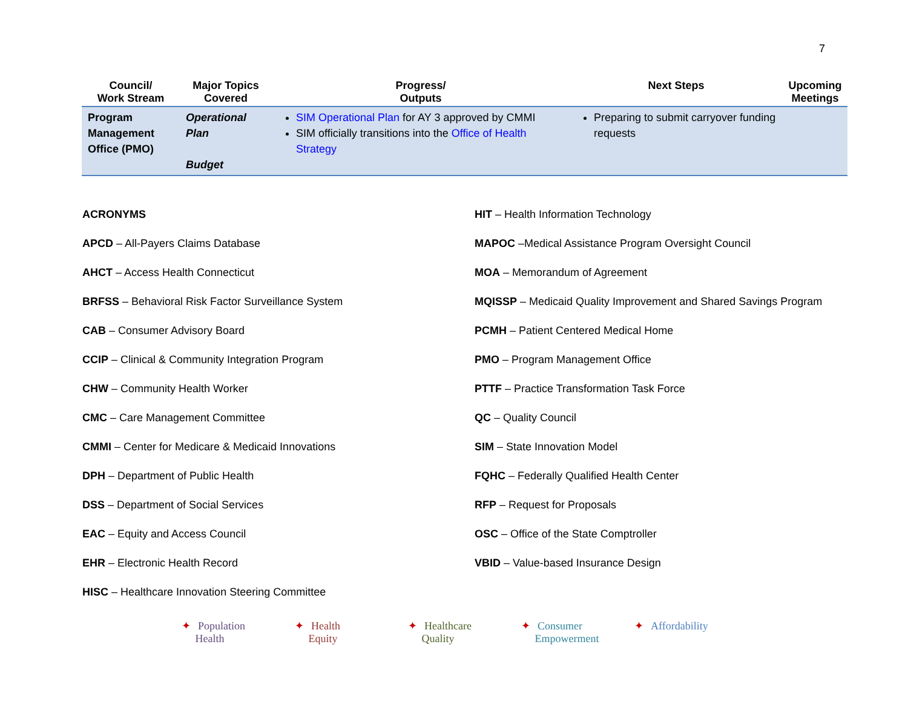7
| Council/ Work Stream | Major Topics Covered | Progress/ Outputs | Next Steps | Upcoming Meetings |
| --- | --- | --- | --- | --- |
| Program Management Office (PMO) | Operational Plan Budget | SIM Operational Plan for AY 3 approved by CMMI SIM officially transitions into the Office of Health Strategy | Preparing to submit carryover funding requests | |
ACRONYMS
APCD – All-Payers Claims Database
AHCT – Access Health Connecticut
BRFSS – Behavioral Risk Factor Surveillance System
CAB – Consumer Advisory Board
CCIP – Clinical & Community Integration Program
CHW – Community Health Worker
CMC – Care Management Committee
CMMI – Center for Medicare & Medicaid Innovations
DPH – Department of Public Health
DSS – Department of Social Services
EAC – Equity and Access Council
EHR – Electronic Health Record
HISC – Healthcare Innovation Steering Committee
HIT – Health Information Technology
MAPOC –Medical Assistance Program Oversight Council
MOA – Memorandum of Agreement
MQISSP – Medicaid Quality Improvement and Shared Savings Program
PCMH – Patient Centered Medical Home
PMO – Program Management Office
PTTF – Practice Transformation Task Force
QC – Quality Council
SIM – State Innovation Model
FQHC – Federally Qualified Health Center
RFP – Request for Proposals
OSC – Office of the State Comptroller
VBID – Value-based Insurance Design
✦ Population
Health
✦ Health
Equity
✦ Healthcare
Quality
✦ Consumer
Empowerment
✦ Affordability